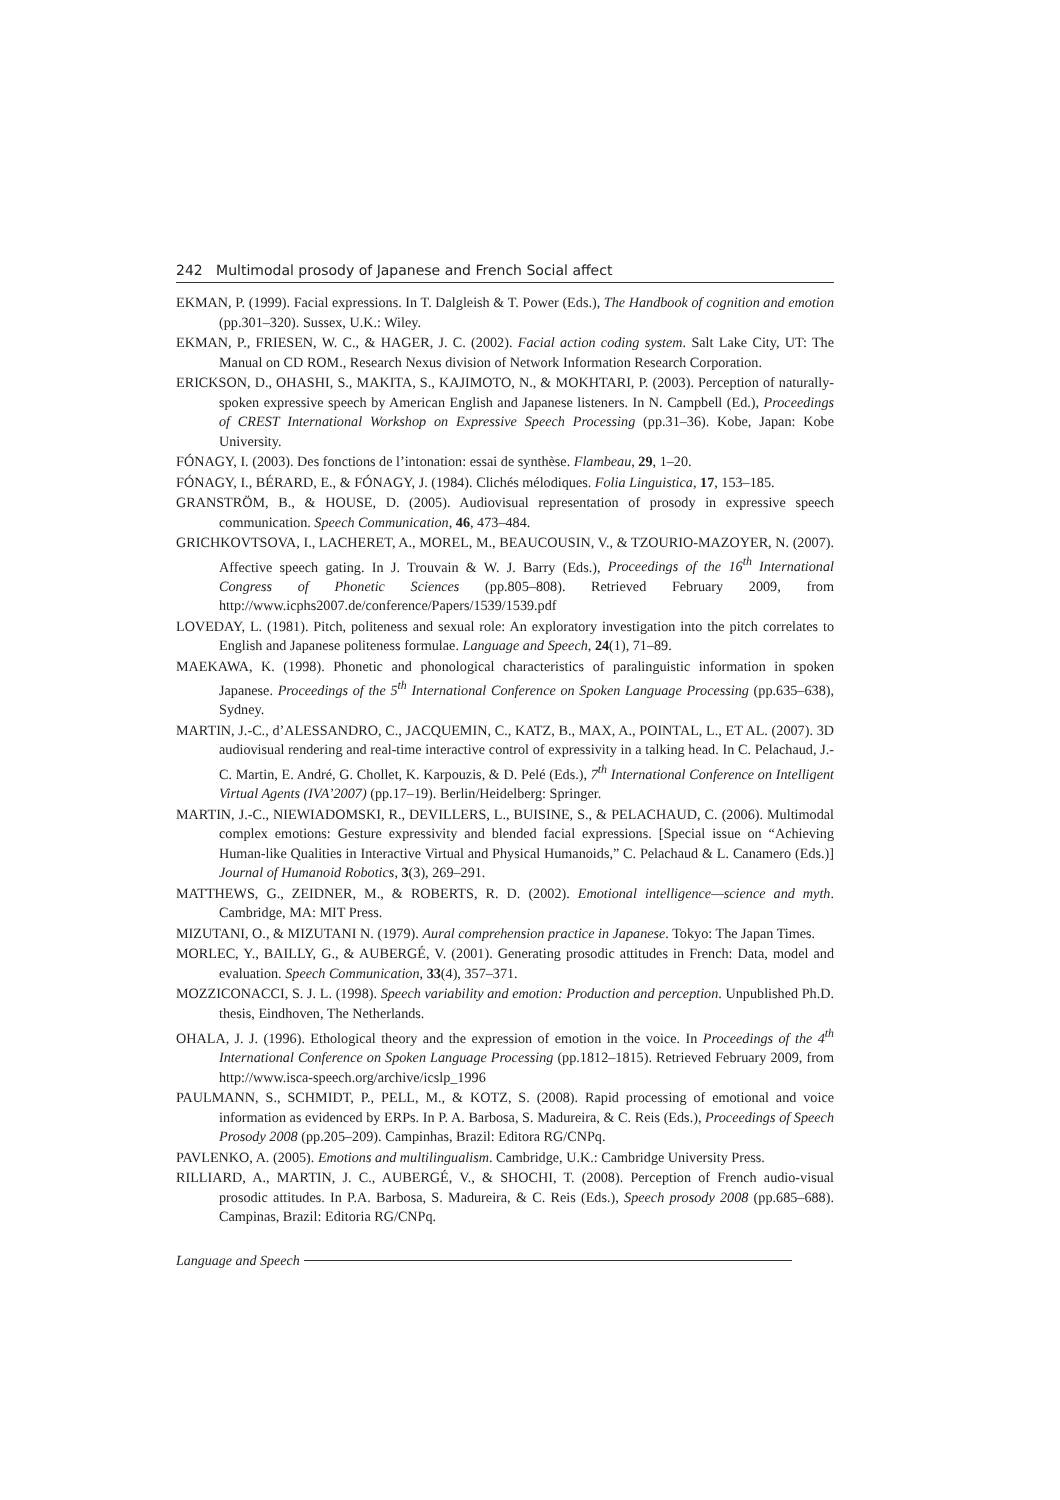242 Multimodal prosody of Japanese and French Social affect
EKMAN, P. (1999). Facial expressions. In T. Dalgleish & T. Power (Eds.), The Handbook of cognition and emotion (pp.301–320). Sussex, U.K.: Wiley.
EKMAN, P., FRIESEN, W. C., & HAGER, J. C. (2002). Facial action coding system. Salt Lake City, UT: The Manual on CD ROM., Research Nexus division of Network Information Research Corporation.
ERICKSON, D., OHASHI, S., MAKITA, S., KAJIMOTO, N., & MOKHTARI, P. (2003). Perception of naturally-spoken expressive speech by American English and Japanese listeners. In N. Campbell (Ed.), Proceedings of CREST International Workshop on Expressive Speech Processing (pp.31–36). Kobe, Japan: Kobe University.
FÓNAGY, I. (2003). Des fonctions de l’intonation: essai de synthèse. Flambeau, 29, 1–20.
FÓNAGY, I., BÉRARD, E., & FÓNAGY, J. (1984). Clichés mélodiques. Folia Linguistica, 17, 153–185.
GRANSTRÖM, B., & HOUSE, D. (2005). Audiovisual representation of prosody in expressive speech communication. Speech Communication, 46, 473–484.
GRICHKOVTSOVA, I., LACHERET, A., MOREL, M., BEAUCOUSIN, V., & TZOURIO-MAZOYER, N. (2007). Affective speech gating. In J. Trouvain & W. J. Barry (Eds.), Proceedings of the 16<sup>th</sup> International Congress of Phonetic Sciences (pp.805–808). Retrieved February 2009, from http://www.icphs2007.de/conference/Papers/1539/1539.pdf
LOVEDAY, L. (1981). Pitch, politeness and sexual role: An exploratory investigation into the pitch correlates to English and Japanese politeness formulae. Language and Speech, 24(1), 71–89.
MAEKAWA, K. (1998). Phonetic and phonological characteristics of paralinguistic information in spoken Japanese. Proceedings of the 5<sup>th</sup> International Conference on Spoken Language Processing (pp.635–638), Sydney.
MARTIN, J.-C., d’ALESSANDRO, C., JACQUEMIN, C., KATZ, B., MAX, A., POINTAL, L., ET AL. (2007). 3D audiovisual rendering and real-time interactive control of expressivity in a talking head. In C. Pelachaud, J.-C. Martin, E. André, G. Chollet, K. Karpouzis, & D. Pelé (Eds.), 7<sup>th</sup> International Conference on Intelligent Virtual Agents (IVA’2007) (pp.17–19). Berlin/Heidelberg: Springer.
MARTIN, J.-C., NIEWIADOMSKI, R., DEVILLERS, L., BUISINE, S., & PELACHAUD, C. (2006). Multimodal complex emotions: Gesture expressivity and blended facial expressions. [Special issue on “Achieving Human-like Qualities in Interactive Virtual and Physical Humanoids,” C. Pelachaud & L. Canamero (Eds.)] Journal of Humanoid Robotics, 3(3), 269–291.
MATTHEWS, G., ZEIDNER, M., & ROBERTS, R. D. (2002). Emotional intelligence—science and myth. Cambridge, MA: MIT Press.
MIZUTANI, O., & MIZUTANI N. (1979). Aural comprehension practice in Japanese. Tokyo: The Japan Times.
MORLEC, Y., BAILLY, G., & AUBERGÉ, V. (2001). Generating prosodic attitudes in French: Data, model and evaluation. Speech Communication, 33(4), 357–371.
MOZZICONACCI, S. J. L. (1998). Speech variability and emotion: Production and perception. Unpublished Ph.D. thesis, Eindhoven, The Netherlands.
OHALA, J. J. (1996). Ethological theory and the expression of emotion in the voice. In Proceedings of the 4<sup>th</sup> International Conference on Spoken Language Processing (pp.1812–1815). Retrieved February 2009, from http://www.isca-speech.org/archive/icslp_1996
PAULMANN, S., SCHMIDT, P., PELL, M., & KOTZ, S. (2008). Rapid processing of emotional and voice information as evidenced by ERPs. In P. A. Barbosa, S. Madureira, & C. Reis (Eds.), Proceedings of Speech Prosody 2008 (pp.205–209). Campinhas, Brazil: Editora RG/CNPq.
PAVLENKO, A. (2005). Emotions and multilingualism. Cambridge, U.K.: Cambridge University Press.
RILLIARD, A., MARTIN, J. C., AUBERGÉ, V., & SHOCHI, T. (2008). Perception of French audio-visual prosodic attitudes. In P.A. Barbosa, S. Madureira, & C. Reis (Eds.), Speech prosody 2008 (pp.685–688). Campinas, Brazil: Editoria RG/CNPq.
Language and Speech